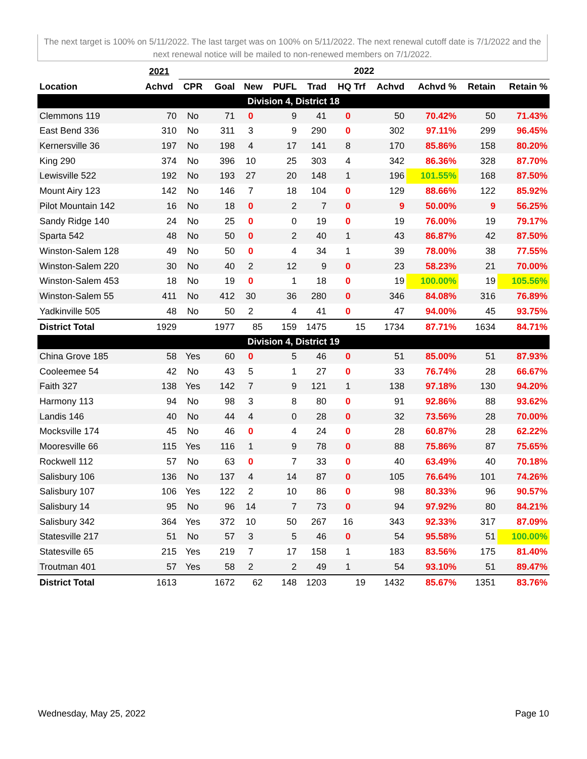The next target is 100% on 5/11/2022. The last target was on 100% on 5/11/2022. The next renewal cutoff date is 7/1/2022 and the next renewal notice will be mailed to non-renewed members on 7/1/2022.
| | 2021 | 2022 | | | | | | | | | |
| --- | --- | --- | --- | --- | --- | --- | --- | --- | --- | --- | --- |
| Location | Achvd | CPR | Goal | New | PUFL | Trad | HQ Trf | Achvd | Achvd % | Retain | Retain % |
| Division 4, District 18 | | | | | | | | | | | |
| Clemmons 119 | 70 | No | 71 | 0 | 9 | 41 | 0 | 50 | 70.42% | 50 | 71.43% |
| East Bend 336 | 310 | No | 311 | 3 | 9 | 290 | 0 | 302 | 97.11% | 299 | 96.45% |
| Kernersville 36 | 197 | No | 198 | 4 | 17 | 141 | 8 | 170 | 85.86% | 158 | 80.20% |
| King 290 | 374 | No | 396 | 10 | 25 | 303 | 4 | 342 | 86.36% | 328 | 87.70% |
| Lewisville 522 | 192 | No | 193 | 27 | 20 | 148 | 1 | 196 | 101.55% | 168 | 87.50% |
| Mount Airy 123 | 142 | No | 146 | 7 | 18 | 104 | 0 | 129 | 88.66% | 122 | 85.92% |
| Pilot Mountain 142 | 16 | No | 18 | 0 | 2 | 7 | 0 | 9 | 50.00% | 9 | 56.25% |
| Sandy Ridge 140 | 24 | No | 25 | 0 | 0 | 19 | 0 | 19 | 76.00% | 19 | 79.17% |
| Sparta 542 | 48 | No | 50 | 0 | 2 | 40 | 1 | 43 | 86.87% | 42 | 87.50% |
| Winston-Salem 128 | 49 | No | 50 | 0 | 4 | 34 | 1 | 39 | 78.00% | 38 | 77.55% |
| Winston-Salem 220 | 30 | No | 40 | 2 | 12 | 9 | 0 | 23 | 58.23% | 21 | 70.00% |
| Winston-Salem 453 | 18 | No | 19 | 0 | 1 | 18 | 0 | 19 | 100.00% | 19 | 105.56% |
| Winston-Salem 55 | 411 | No | 412 | 30 | 36 | 280 | 0 | 346 | 84.08% | 316 | 76.89% |
| Yadkinville 505 | 48 | No | 50 | 2 | 4 | 41 | 0 | 47 | 94.00% | 45 | 93.75% |
| District Total | 1929 | | 1977 | 85 | 159 | 1475 | 15 | 1734 | 87.71% | 1634 | 84.71% |
| Division 4, District 19 | | | | | | | | | | | |
| China Grove 185 | 58 | Yes | 60 | 0 | 5 | 46 | 0 | 51 | 85.00% | 51 | 87.93% |
| Cooleemee 54 | 42 | No | 43 | 5 | 1 | 27 | 0 | 33 | 76.74% | 28 | 66.67% |
| Faith 327 | 138 | Yes | 142 | 7 | 9 | 121 | 1 | 138 | 97.18% | 130 | 94.20% |
| Harmony 113 | 94 | No | 98 | 3 | 8 | 80 | 0 | 91 | 92.86% | 88 | 93.62% |
| Landis 146 | 40 | No | 44 | 4 | 0 | 28 | 0 | 32 | 73.56% | 28 | 70.00% |
| Mocksville 174 | 45 | No | 46 | 0 | 4 | 24 | 0 | 28 | 60.87% | 28 | 62.22% |
| Mooresville 66 | 115 | Yes | 116 | 1 | 9 | 78 | 0 | 88 | 75.86% | 87 | 75.65% |
| Rockwell 112 | 57 | No | 63 | 0 | 7 | 33 | 0 | 40 | 63.49% | 40 | 70.18% |
| Salisbury 106 | 136 | No | 137 | 4 | 14 | 87 | 0 | 105 | 76.64% | 101 | 74.26% |
| Salisbury 107 | 106 | Yes | 122 | 2 | 10 | 86 | 0 | 98 | 80.33% | 96 | 90.57% |
| Salisbury 14 | 95 | No | 96 | 14 | 7 | 73 | 0 | 94 | 97.92% | 80 | 84.21% |
| Salisbury 342 | 364 | Yes | 372 | 10 | 50 | 267 | 16 | 343 | 92.33% | 317 | 87.09% |
| Statesville 217 | 51 | No | 57 | 3 | 5 | 46 | 0 | 54 | 95.58% | 51 | 100.00% |
| Statesville 65 | 215 | Yes | 219 | 7 | 17 | 158 | 1 | 183 | 83.56% | 175 | 81.40% |
| Troutman 401 | 57 | Yes | 58 | 2 | 2 | 49 | 1 | 54 | 93.10% | 51 | 89.47% |
| District Total | 1613 | | 1672 | 62 | 148 | 1203 | 19 | 1432 | 85.67% | 1351 | 83.76% |
Wednesday, May 25, 2022 Page 10